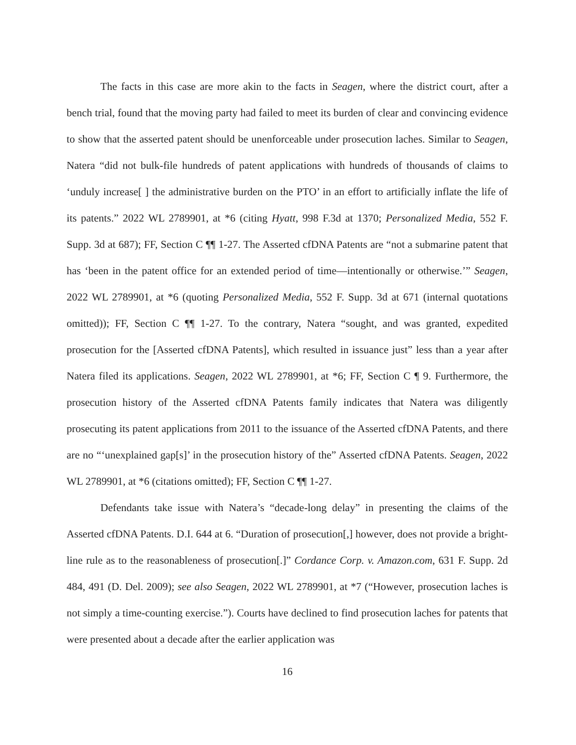The facts in this case are more akin to the facts in Seagen, where the district court, after a bench trial, found that the moving party had failed to meet its burden of clear and convincing evidence to show that the asserted patent should be unenforceable under prosecution laches. Similar to Seagen, Natera “did not bulk-file hundreds of patent applications with hundreds of thousands of claims to ‘unduly increase[ ] the administrative burden on the PTO’ in an effort to artificially inflate the life of its patents.” 2022 WL 2789901, at *6 (citing Hyatt, 998 F.3d at 1370; Personalized Media, 552 F. Supp. 3d at 687); FF, Section C ¶¶ 1-27. The Asserted cfDNA Patents are “not a submarine patent that has ‘been in the patent office for an extended period of time—intentionally or otherwise.’” Seagen, 2022 WL 2789901, at *6 (quoting Personalized Media, 552 F. Supp. 3d at 671 (internal quotations omitted)); FF, Section C ¶¶ 1-27. To the contrary, Natera “sought, and was granted, expedited prosecution for the [Asserted cfDNA Patents], which resulted in issuance just” less than a year after Natera filed its applications. Seagen, 2022 WL 2789901, at *6; FF, Section C ¶ 9. Furthermore, the prosecution history of the Asserted cfDNA Patents family indicates that Natera was diligently prosecuting its patent applications from 2011 to the issuance of the Asserted cfDNA Patents, and there are no “‘unexplained gap[s]’ in the prosecution history of the” Asserted cfDNA Patents. Seagen, 2022 WL 2789901, at *6 (citations omitted); FF, Section C ¶¶ 1-27.
Defendants take issue with Natera’s “decade-long delay” in presenting the claims of the Asserted cfDNA Patents. D.I. 644 at 6. “Duration of prosecution[,] however, does not provide a bright-line rule as to the reasonableness of prosecution[.]” Cordance Corp. v. Amazon.com, 631 F. Supp. 2d 484, 491 (D. Del. 2009); see also Seagen, 2022 WL 2789901, at *7 (“However, prosecution laches is not simply a time-counting exercise.”). Courts have declined to find prosecution laches for patents that were presented about a decade after the earlier application was
16